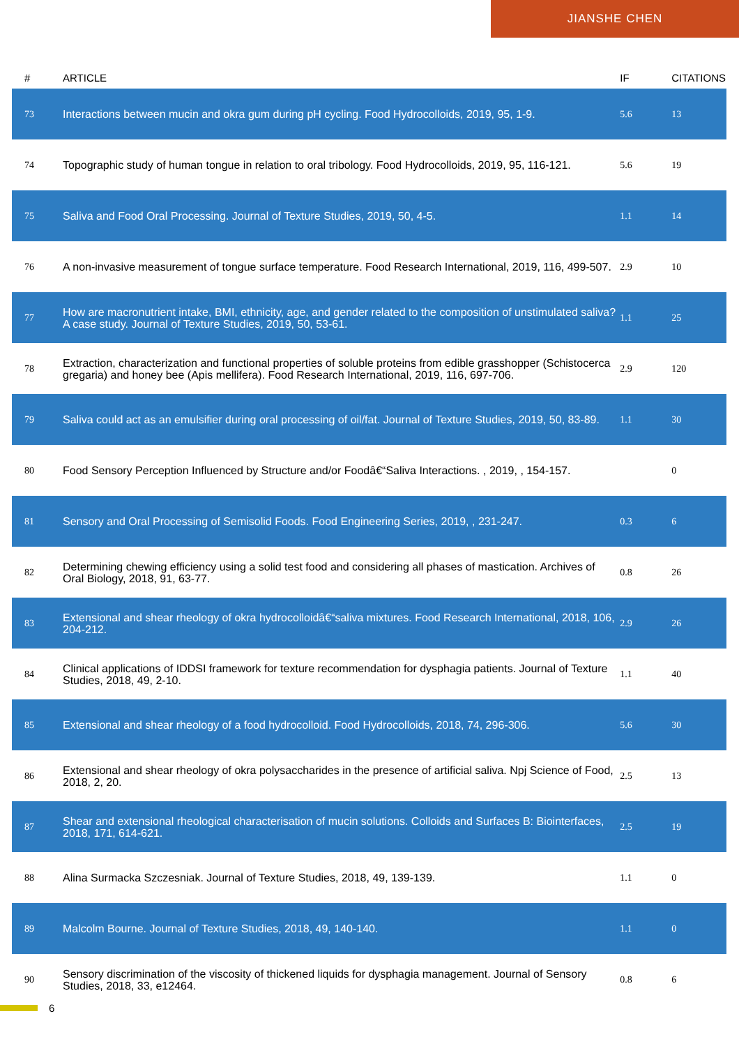JIANSHE CHEN
| # | ARTICLE | IF | CITATIONS |
| --- | --- | --- | --- |
| 73 | Interactions between mucin and okra gum during pH cycling. Food Hydrocolloids, 2019, 95, 1-9. | 5.6 | 13 |
| 74 | Topographic study of human tongue in relation to oral tribology. Food Hydrocolloids, 2019, 95, 116-121. | 5.6 | 19 |
| 75 | Saliva and Food Oral Processing. Journal of Texture Studies, 2019, 50, 4-5. | 1.1 | 14 |
| 76 | A non-invasive measurement of tongue surface temperature. Food Research International, 2019, 116, 499-507. | 2.9 | 10 |
| 77 | How are macronutrient intake, BMI, ethnicity, age, and gender related to the composition of unstimulated saliva? A case study. Journal of Texture Studies, 2019, 50, 53-61. | 1.1 | 25 |
| 78 | Extraction, characterization and functional properties of soluble proteins from edible grasshopper (Schistocerca gregaria) and honey bee (Apis mellifera). Food Research International, 2019, 116, 697-706. | 2.9 | 120 |
| 79 | Saliva could act as an emulsifier during oral processing of oil/fat. Journal of Texture Studies, 2019, 50, 83-89. | 1.1 | 30 |
| 80 | Food Sensory Perception Influenced by Structure and/or Foodâ€“Saliva Interactions. , 2019, , 154-157. | | 0 |
| 81 | Sensory and Oral Processing of Semisolid Foods. Food Engineering Series, 2019, , 231-247. | 0.3 | 6 |
| 82 | Determining chewing efficiency using a solid test food and considering all phases of mastication. Archives of Oral Biology, 2018, 91, 63-77. | 0.8 | 26 |
| 83 | Extensional and shear rheology of okra hydrocolloidâ€“saliva mixtures. Food Research International, 2018, 106, 204-212. | 2.9 | 26 |
| 84 | Clinical applications of IDDSI framework for texture recommendation for dysphagia patients. Journal of Texture Studies, 2018, 49, 2-10. | 1.1 | 40 |
| 85 | Extensional and shear rheology of a food hydrocolloid. Food Hydrocolloids, 2018, 74, 296-306. | 5.6 | 30 |
| 86 | Extensional and shear rheology of okra polysaccharides in the presence of artificial saliva. Npj Science of Food, 2018, 2, 20. | 2.5 | 13 |
| 87 | Shear and extensional rheological characterisation of mucin solutions. Colloids and Surfaces B: Biointerfaces, 2018, 171, 614-621. | 2.5 | 19 |
| 88 | Alina Surmacka Szczesniak. Journal of Texture Studies, 2018, 49, 139-139. | 1.1 | 0 |
| 89 | Malcolm Bourne. Journal of Texture Studies, 2018, 49, 140-140. | 1.1 | 0 |
| 90 | Sensory discrimination of the viscosity of thickened liquids for dysphagia management. Journal of Sensory Studies, 2018, 33, e12464. | 0.8 | 6 |
6